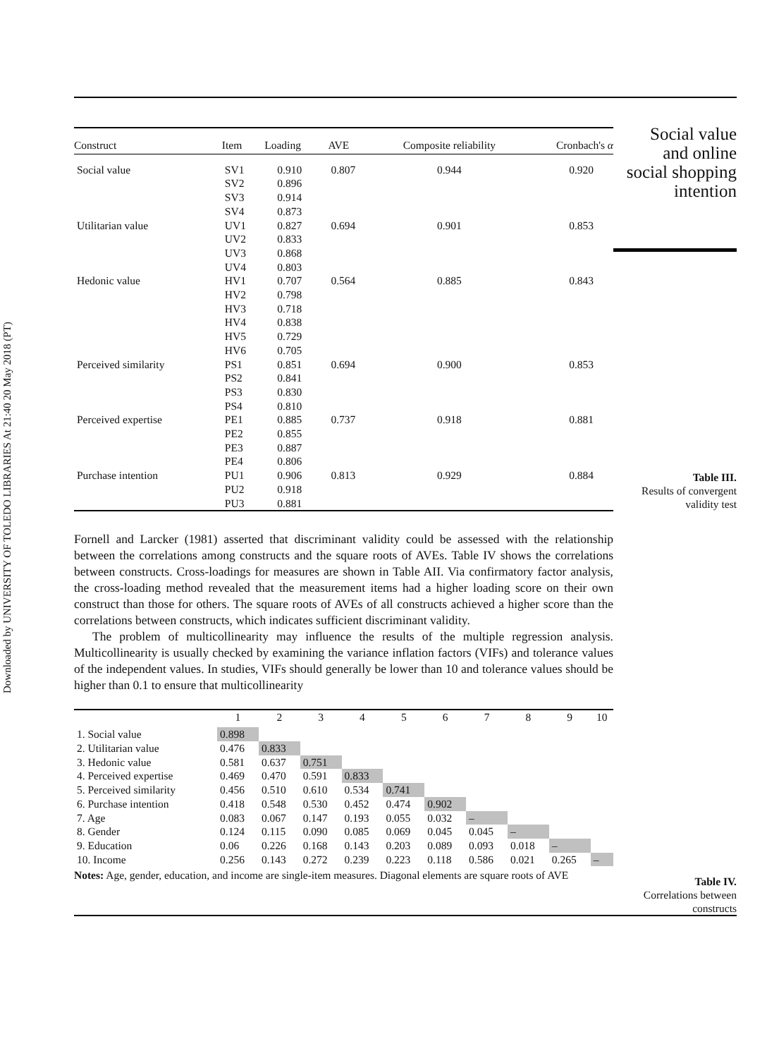Downloaded by UNIVERSITY OF TOLEDO LIBRARIES At 21:40 20 May 2018 (PT)
| Construct | Item | Loading | AVE | Composite reliability | Cronbach's α |
| --- | --- | --- | --- | --- | --- |
| Social value | SV1 SV2 SV3 SV4 | 0.910 0.896 0.914 0.873 | 0.807 | 0.944 | 0.920 |
| Utilitarian value | UV1 UV2 UV3 UV4 | 0.827 0.833 0.868 0.803 | 0.694 | 0.901 | 0.853 |
| Hedonic value | HV1 HV2 HV3 HV4 HV5 HV6 | 0.707 0.798 0.718 0.838 0.729 0.705 | 0.564 | 0.885 | 0.843 |
| Perceived similarity | PS1 PS2 PS3 PS4 | 0.851 0.841 0.830 0.810 | 0.694 | 0.900 | 0.853 |
| Perceived expertise | PE1 PE2 PE3 PE4 | 0.885 0.855 0.887 0.806 | 0.737 | 0.918 | 0.881 |
| Purchase intention | PU1 PU2 PU3 | 0.906 0.918 0.881 | 0.813 | 0.929 | 0.884 |
Social value
and online
social shopping
intention
Table III.
Results of convergent
validity test
Fornell and Larcker (1981) asserted that discriminant validity could be assessed with the relationship between the correlations among constructs and the square roots of AVEs. Table IV shows the correlations between constructs. Cross-loadings for measures are shown in Table AII. Via confirmatory factor analysis, the cross-loading method revealed that the measurement items had a higher loading score on their own construct than those for others. The square roots of AVEs of all constructs achieved a higher score than the correlations between constructs, which indicates sufficient discriminant validity.
The problem of multicollinearity may influence the results of the multiple regression analysis. Multicollinearity is usually checked by examining the variance inflation factors (VIFs) and tolerance values of the independent values. In studies, VIFs should generally be lower than 10 and tolerance values should be higher than 0.1 to ensure that multicollinearity
| | 1 | 2 | 3 | 4 | 5 | 6 | 7 | 8 | 9 | 10 |
| --- | --- | --- | --- | --- | --- | --- | --- | --- | --- | --- |
| 1. Social value | 0.898 | | | | | | | | | |
| 2. Utilitarian value | 0.476 | 0.833 | | | | | | | | |
| 3. Hedonic value | 0.581 | 0.637 | 0.751 | | | | | | | |
| 4. Perceived expertise | 0.469 | 0.470 | 0.591 | 0.833 | | | | | | |
| 5. Perceived similarity | 0.456 | 0.510 | 0.610 | 0.534 | 0.741 | | | | | |
| 6. Purchase intention | 0.418 | 0.548 | 0.530 | 0.452 | 0.474 | 0.902 | | | | |
| 7. Age | 0.083 | 0.067 | 0.147 | 0.193 | 0.055 | 0.032 | – | | | |
| 8. Gender | 0.124 | 0.115 | 0.090 | 0.085 | 0.069 | 0.045 | 0.045 | – | | |
| 9. Education | 0.06 | 0.226 | 0.168 | 0.143 | 0.203 | 0.089 | 0.093 | 0.018 | – | |
| 10. Income | 0.256 | 0.143 | 0.272 | 0.239 | 0.223 | 0.118 | 0.586 | 0.021 | 0.265 | – |
Notes: Age, gender, education, and income are single-item measures. Diagonal elements are square roots of AVE
Table IV.
Correlations between
constructs